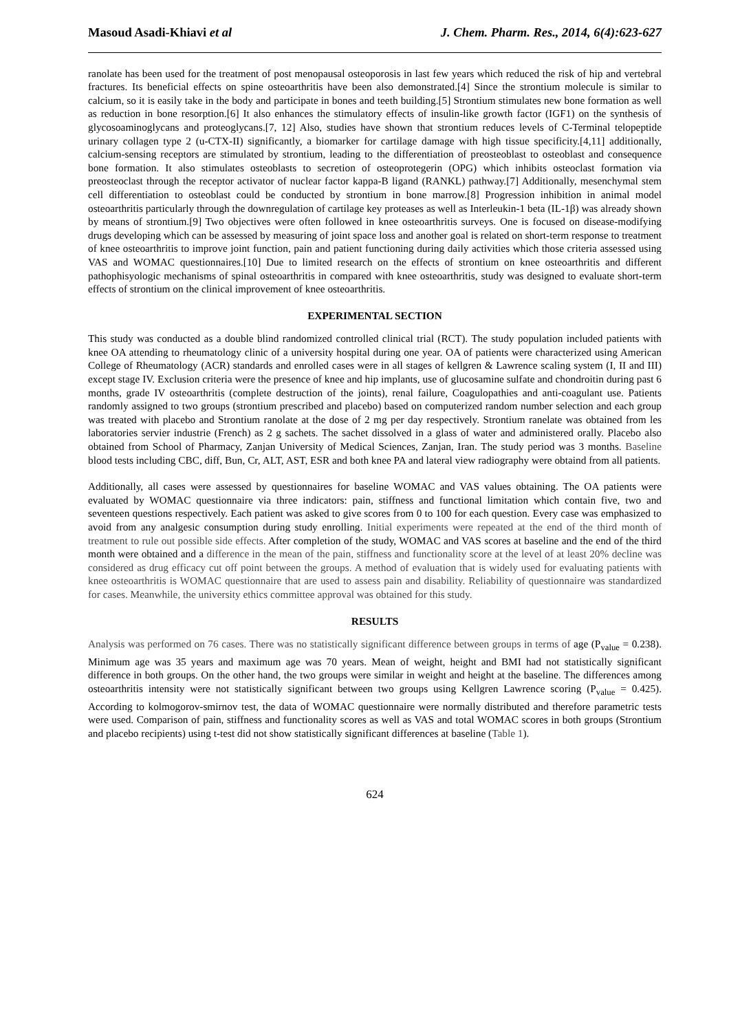Masoud Asadi-Khiavi et al J. Chem. Pharm. Res., 2014, 6(4):623-627
ranolate has been used for the treatment of post menopausal osteoporosis in last few years which reduced the risk of hip and vertebral fractures. Its beneficial effects on spine osteoarthritis have been also demonstrated.[4] Since the strontium molecule is similar to calcium, so it is easily take in the body and participate in bones and teeth building.[5] Strontium stimulates new bone formation as well as reduction in bone resorption.[6] It also enhances the stimulatory effects of insulin-like growth factor (IGF1) on the synthesis of glycosoaminoglycans and proteoglycans.[7, 12] Also, studies have shown that strontium reduces levels of C-Terminal telopeptide urinary collagen type 2 (u-CTX-II) significantly, a biomarker for cartilage damage with high tissue specificity.[4,11] additionally, calcium-sensing receptors are stimulated by strontium, leading to the differentiation of preosteoblast to osteoblast and consequence bone formation. It also stimulates osteoblasts to secretion of osteoprotegerin (OPG) which inhibits osteoclast formation via preosteoclast through the receptor activator of nuclear factor kappa-B ligand (RANKL) pathway.[7] Additionally, mesenchymal stem cell differentiation to osteoblast could be conducted by strontium in bone marrow.[8] Progression inhibition in animal model osteoarthritis particularly through the downregulation of cartilage key proteases as well as Interleukin-1 beta (IL-1β) was already shown by means of strontium.[9] Two objectives were often followed in knee osteoarthritis surveys. One is focused on disease-modifying drugs developing which can be assessed by measuring of joint space loss and another goal is related on short-term response to treatment of knee osteoarthritis to improve joint function, pain and patient functioning during daily activities which those criteria assessed using VAS and WOMAC questionnaires.[10] Due to limited research on the effects of strontium on knee osteoarthritis and different pathophisyologic mechanisms of spinal osteoarthritis in compared with knee osteoarthritis, study was designed to evaluate short-term effects of strontium on the clinical improvement of knee osteoarthritis.
EXPERIMENTAL SECTION
This study was conducted as a double blind randomized controlled clinical trial (RCT). The study population included patients with knee OA attending to rheumatology clinic of a university hospital during one year. OA of patients were characterized using American College of Rheumatology (ACR) standards and enrolled cases were in all stages of kellgren & Lawrence scaling system (I, II and III) except stage IV. Exclusion criteria were the presence of knee and hip implants, use of glucosamine sulfate and chondroitin during past 6 months, grade IV osteoarthritis (complete destruction of the joints), renal failure, Coagulopathies and anti-coagulant use. Patients randomly assigned to two groups (strontium prescribed and placebo) based on computerized random number selection and each group was treated with placebo and Strontium ranolate at the dose of 2 mg per day respectively. Strontium ranelate was obtained from les laboratories servier industrie (French) as 2 g sachets. The sachet dissolved in a glass of water and administered orally. Placebo also obtained from School of Pharmacy, Zanjan University of Medical Sciences, Zanjan, Iran. The study period was 3 months. Baseline blood tests including CBC, diff, Bun, Cr, ALT, AST, ESR and both knee PA and lateral view radiography were obtaind from all patients.
Additionally, all cases were assessed by questionnaires for baseline WOMAC and VAS values obtaining. The OA patients were evaluated by WOMAC questionnaire via three indicators: pain, stiffness and functional limitation which contain five, two and seventeen questions respectively. Each patient was asked to give scores from 0 to 100 for each question. Every case was emphasized to avoid from any analgesic consumption during study enrolling. Initial experiments were repeated at the end of the third month of treatment to rule out possible side effects. After completion of the study, WOMAC and VAS scores at baseline and the end of the third month were obtained and a difference in the mean of the pain, stiffness and functionality score at the level of at least 20% decline was considered as drug efficacy cut off point between the groups. A method of evaluation that is widely used for evaluating patients with knee osteoarthritis is WOMAC questionnaire that are used to assess pain and disability. Reliability of questionnaire was standardized for cases. Meanwhile, the university ethics committee approval was obtained for this study.
RESULTS
Analysis was performed on 76 cases. There was no statistically significant difference between groups in terms of age (P<sub>value</sub> = 0.238). Minimum age was 35 years and maximum age was 70 years. Mean of weight, height and BMI had not statistically significant difference in both groups. On the other hand, the two groups were similar in weight and height at the baseline. The differences among osteoarthritis intensity were not statistically significant between two groups using Kellgren Lawrence scoring (P<sub>value</sub> = 0.425). According to kolmogorov-smirnov test, the data of WOMAC questionnaire were normally distributed and therefore parametric tests were used. Comparison of pain, stiffness and functionality scores as well as VAS and total WOMAC scores in both groups (Strontium and placebo recipients) using t-test did not show statistically significant differences at baseline (Table 1).
624